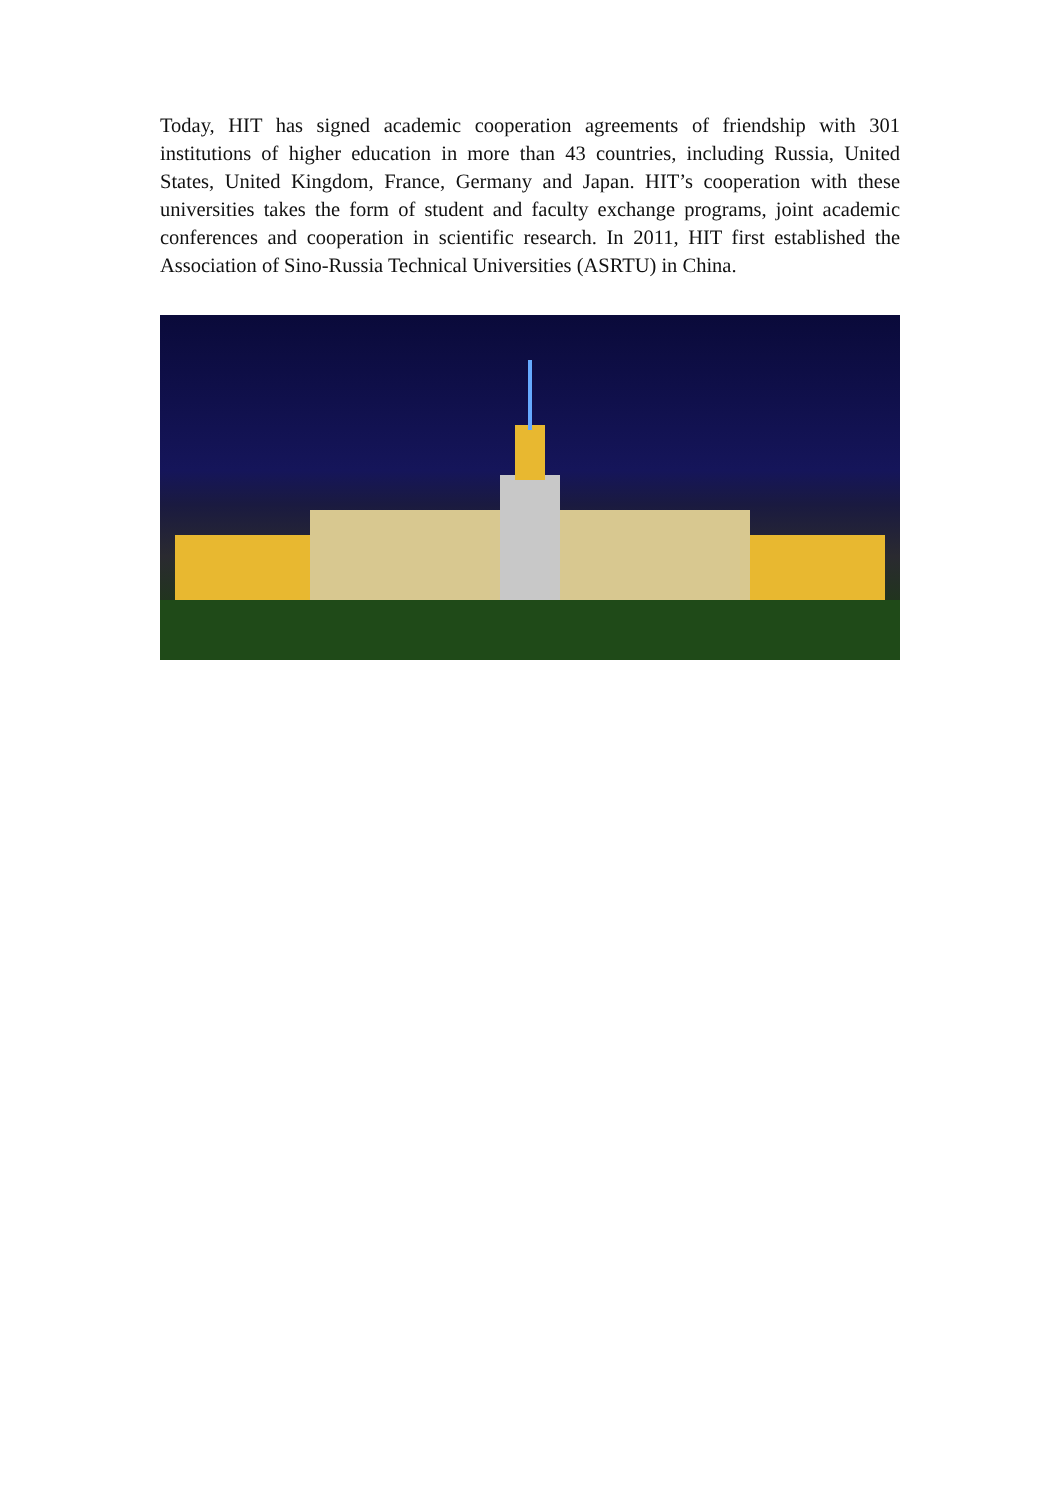Today, HIT has signed academic cooperation agreements of friendship with 301 institutions of higher education in more than 43 countries, including Russia, United States, United Kingdom, France, Germany and Japan. HIT’s cooperation with these universities takes the form of student and faculty exchange programs, joint academic conferences and cooperation in scientific research. In 2011, HIT first established the Association of Sino-Russia Technical Universities (ASRTU) in China.